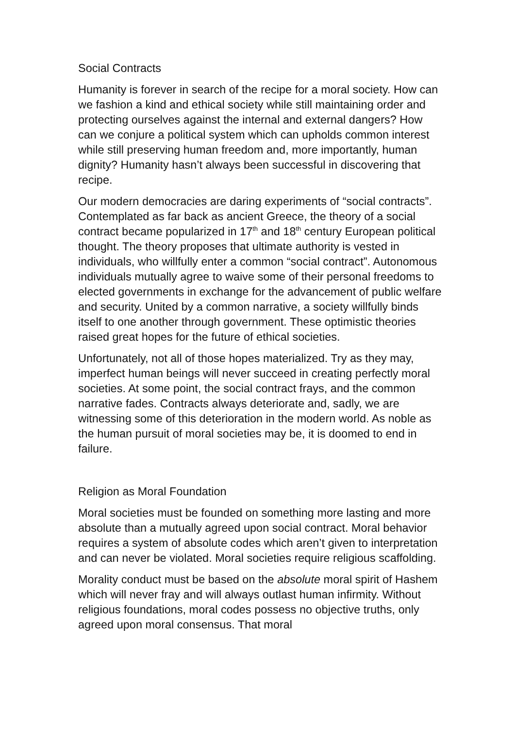Social Contracts
Humanity is forever in search of the recipe for a moral society. How can we fashion a kind and ethical society while still maintaining order and protecting ourselves against the internal and external dangers? How can we conjure a political system which can upholds common interest while still preserving human freedom and, more importantly, human dignity? Humanity hasn’t always been successful in discovering that recipe.
Our modern democracies are daring experiments of “social contracts”. Contemplated as far back as ancient Greece, the theory of a social contract became popularized in 17<sup>th</sup> and 18<sup>th</sup> century European political thought. The theory proposes that ultimate authority is vested in individuals, who willfully enter a common “social contract”. Autonomous individuals mutually agree to waive some of their personal freedoms to elected governments in exchange for the advancement of public welfare and security. United by a common narrative, a society willfully binds itself to one another through government. These optimistic theories raised great hopes for the future of ethical societies.
Unfortunately, not all of those hopes materialized. Try as they may, imperfect human beings will never succeed in creating perfectly moral societies. At some point, the social contract frays, and the common narrative fades. Contracts always deteriorate and, sadly, we are witnessing some of this deterioration in the modern world. As noble as the human pursuit of moral societies may be, it is doomed to end in failure.
Religion as Moral Foundation
Moral societies must be founded on something more lasting and more absolute than a mutually agreed upon social contract. Moral behavior requires a system of absolute codes which aren’t given to interpretation and can never be violated. Moral societies require religious scaffolding.
Morality conduct must be based on the absolute moral spirit of Hashem which will never fray and will always outlast human infirmity. Without religious foundations, moral codes possess no objective truths, only agreed upon moral consensus. That moral